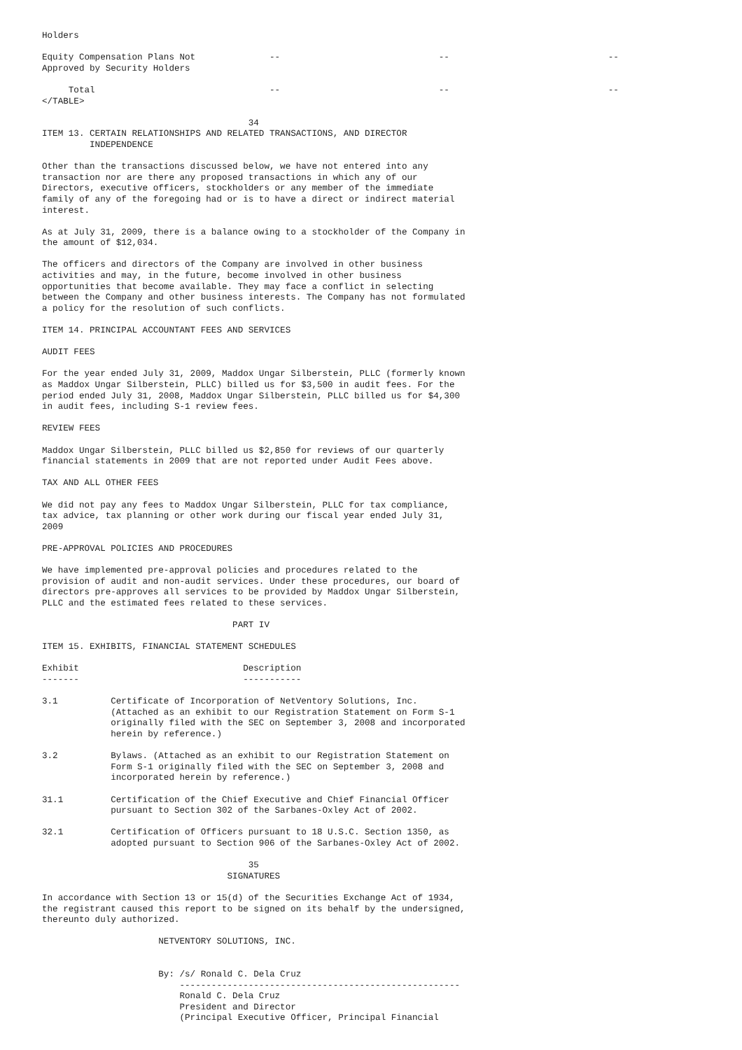Holders

Equity Compensation Plans Not              --                              --                              --
Approved by Security Holders

     Total                                 --                              --                              --
</TABLE>

                                       34
ITEM 13. CERTAIN RELATIONSHIPS AND RELATED TRANSACTIONS, AND DIRECTOR
         INDEPENDENCE

Other than the transactions discussed below, we have not entered into any
transaction nor are there any proposed transactions in which any of our
Directors, executive officers, stockholders or any member of the immediate
family of any of the foregoing had or is to have a direct or indirect material
interest.

As at July 31, 2009, there is a balance owing to a stockholder of the Company in
the amount of $12,034.

The officers and directors of the Company are involved in other business
activities and may, in the future, become involved in other business
opportunities that become available. They may face a conflict in selecting
between the Company and other business interests. The Company has not formulated
a policy for the resolution of such conflicts.

ITEM 14. PRINCIPAL ACCOUNTANT FEES AND SERVICES

AUDIT FEES

For the year ended July 31, 2009, Maddox Ungar Silberstein, PLLC (formerly known
as Maddox Ungar Silberstein, PLLC) billed us for $3,500 in audit fees. For the
period ended July 31, 2008, Maddox Ungar Silberstein, PLLC billed us for $4,300
in audit fees, including S-1 review fees.

REVIEW FEES

Maddox Ungar Silberstein, PLLC billed us $2,850 for reviews of our quarterly
financial statements in 2009 that are not reported under Audit Fees above.

TAX AND ALL OTHER FEES

We did not pay any fees to Maddox Ungar Silberstein, PLLC for tax compliance,
tax advice, tax planning or other work during our fiscal year ended July 31,
2009

PRE-APPROVAL POLICIES AND PROCEDURES

We have implemented pre-approval policies and procedures related to the
provision of audit and non-audit services. Under these procedures, our board of
directors pre-approves all services to be provided by Maddox Ungar Silberstein,
PLLC and the estimated fees related to these services.

                                    PART IV

ITEM 15. EXHIBITS, FINANCIAL STATEMENT SCHEDULES

Exhibit                               Description
-------                               -----------

3.1          Certificate of Incorporation of NetVentory Solutions, Inc.
             (Attached as an exhibit to our Registration Statement on Form S-1
             originally filed with the SEC on September 3, 2008 and incorporated
             herein by reference.)

3.2          Bylaws. (Attached as an exhibit to our Registration Statement on
             Form S-1 originally filed with the SEC on September 3, 2008 and
             incorporated herein by reference.)

31.1         Certification of the Chief Executive and Chief Financial Officer
             pursuant to Section 302 of the Sarbanes-Oxley Act of 2002.

32.1         Certification of Officers pursuant to 18 U.S.C. Section 1350, as
             adopted pursuant to Section 906 of the Sarbanes-Oxley Act of 2002.

                                       35
                                   SIGNATURES

In accordance with Section 13 or 15(d) of the Securities Exchange Act of 1934,
the registrant caused this report to be signed on its behalf by the undersigned,
thereunto duly authorized.

                      NETVENTORY SOLUTIONS, INC.


                      By: /s/ Ronald C. Dela Cruz
                          -----------------------------------------------------
                          Ronald C. Dela Cruz
                          President and Director
                          (Principal Executive Officer, Principal Financial